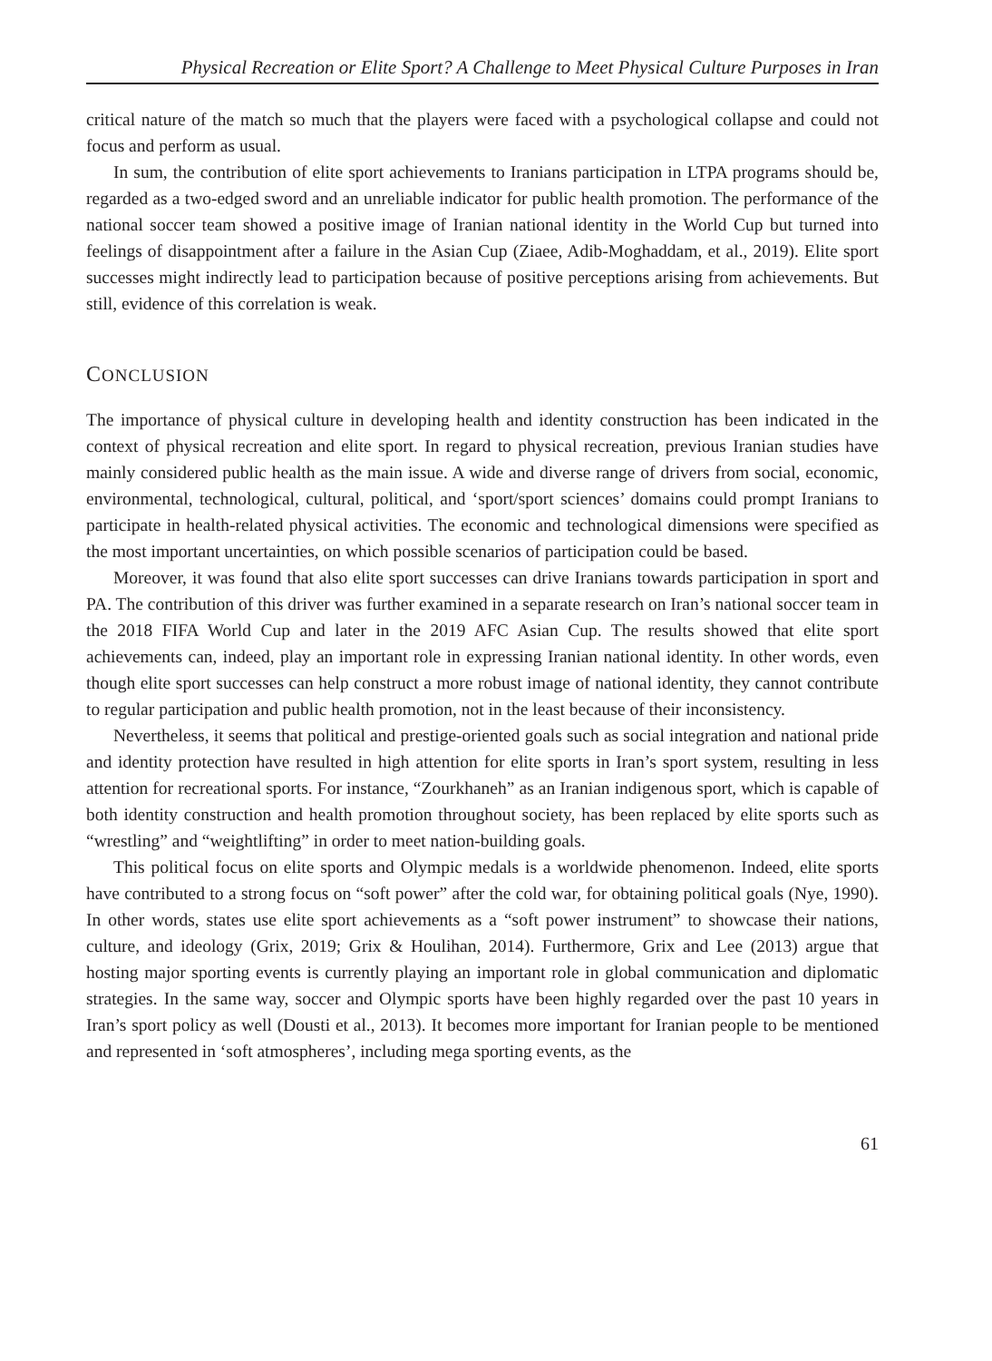Physical Recreation or Elite Sport? A Challenge to Meet Physical Culture Purposes in Iran
critical nature of the match so much that the players were faced with a psychological collapse and could not focus and perform as usual.
In sum, the contribution of elite sport achievements to Iranians participation in LTPA programs should be, regarded as a two-edged sword and an unreliable indicator for public health promotion. The performance of the national soccer team showed a positive image of Iranian national identity in the World Cup but turned into feelings of disappointment after a failure in the Asian Cup (Ziaee, Adib-Moghaddam, et al., 2019). Elite sport successes might indirectly lead to participation because of positive perceptions arising from achievements. But still, evidence of this correlation is weak.
CONCLUSION
The importance of physical culture in developing health and identity construction has been indicated in the context of physical recreation and elite sport. In regard to physical recreation, previous Iranian studies have mainly considered public health as the main issue. A wide and diverse range of drivers from social, economic, environmental, technological, cultural, political, and ‘sport/sport sciences’ domains could prompt Iranians to participate in health-related physical activities. The economic and technological dimensions were specified as the most important uncertainties, on which possible scenarios of participation could be based.
Moreover, it was found that also elite sport successes can drive Iranians towards participation in sport and PA. The contribution of this driver was further examined in a separate research on Iran’s national soccer team in the 2018 FIFA World Cup and later in the 2019 AFC Asian Cup. The results showed that elite sport achievements can, indeed, play an important role in expressing Iranian national identity. In other words, even though elite sport successes can help construct a more robust image of national identity, they cannot contribute to regular participation and public health promotion, not in the least because of their inconsistency.
Nevertheless, it seems that political and prestige-oriented goals such as social integration and national pride and identity protection have resulted in high attention for elite sports in Iran’s sport system, resulting in less attention for recreational sports. For instance, “Zourkhaneh” as an Iranian indigenous sport, which is capable of both identity construction and health promotion throughout society, has been replaced by elite sports such as “wrestling” and “weightlifting” in order to meet nation-building goals.
This political focus on elite sports and Olympic medals is a worldwide phenomenon. Indeed, elite sports have contributed to a strong focus on “soft power” after the cold war, for obtaining political goals (Nye, 1990). In other words, states use elite sport achievements as a “soft power instrument” to showcase their nations, culture, and ideology (Grix, 2019; Grix & Houlihan, 2014). Furthermore, Grix and Lee (2013) argue that hosting major sporting events is currently playing an important role in global communication and diplomatic strategies. In the same way, soccer and Olympic sports have been highly regarded over the past 10 years in Iran’s sport policy as well (Dousti et al., 2013). It becomes more important for Iranian people to be mentioned and represented in ‘soft atmospheres’, including mega sporting events, as the
61